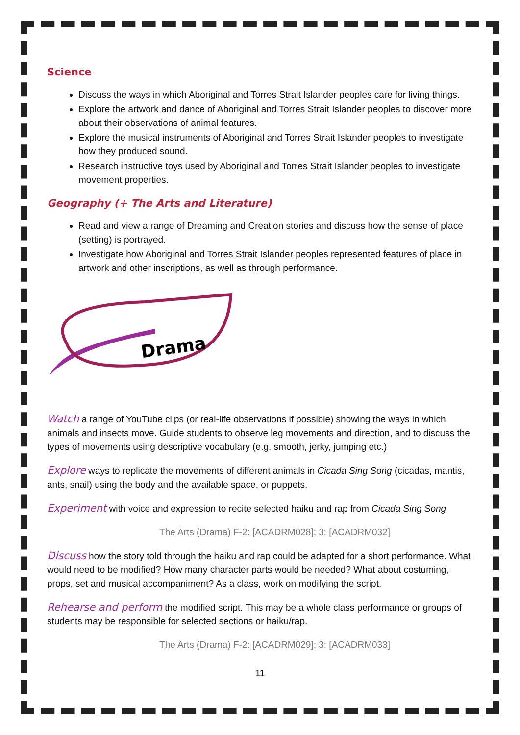Science
Discuss the ways in which Aboriginal and Torres Strait Islander peoples care for living things.
Explore the artwork and dance of Aboriginal and Torres Strait Islander peoples to discover more about their observations of animal features.
Explore the musical instruments of Aboriginal and Torres Strait Islander peoples to investigate how they produced sound.
Research instructive toys used by Aboriginal and Torres Strait Islander peoples to investigate movement properties.
Geography (+ The Arts and Literature)
Read and view a range of Dreaming and Creation stories and discuss how the sense of place (setting) is portrayed.
Investigate how Aboriginal and Torres Strait Islander peoples represented features of place in artwork and other inscriptions, as well as through performance.
Drama
Watch a range of YouTube clips (or real-life observations if possible) showing the ways in which animals and insects move. Guide students to observe leg movements and direction, and to discuss the types of movements using descriptive vocabulary (e.g. smooth, jerky, jumping etc.)
Explore ways to replicate the movements of different animals in Cicada Sing Song (cicadas, mantis, ants, snail) using the body and the available space, or puppets.
Experiment with voice and expression to recite selected haiku and rap from Cicada Sing Song
The Arts (Drama) F-2: [ACADRM028]; 3: [ACADRM032]
Discuss how the story told through the haiku and rap could be adapted for a short performance. What would need to be modified? How many character parts would be needed? What about costuming, props, set and musical accompaniment? As a class, work on modifying the script.
Rehearse and perform the modified script. This may be a whole class performance or groups of students may be responsible for selected sections or haiku/rap.
The Arts (Drama) F-2: [ACADRM029]; 3: [ACADRM033]
11